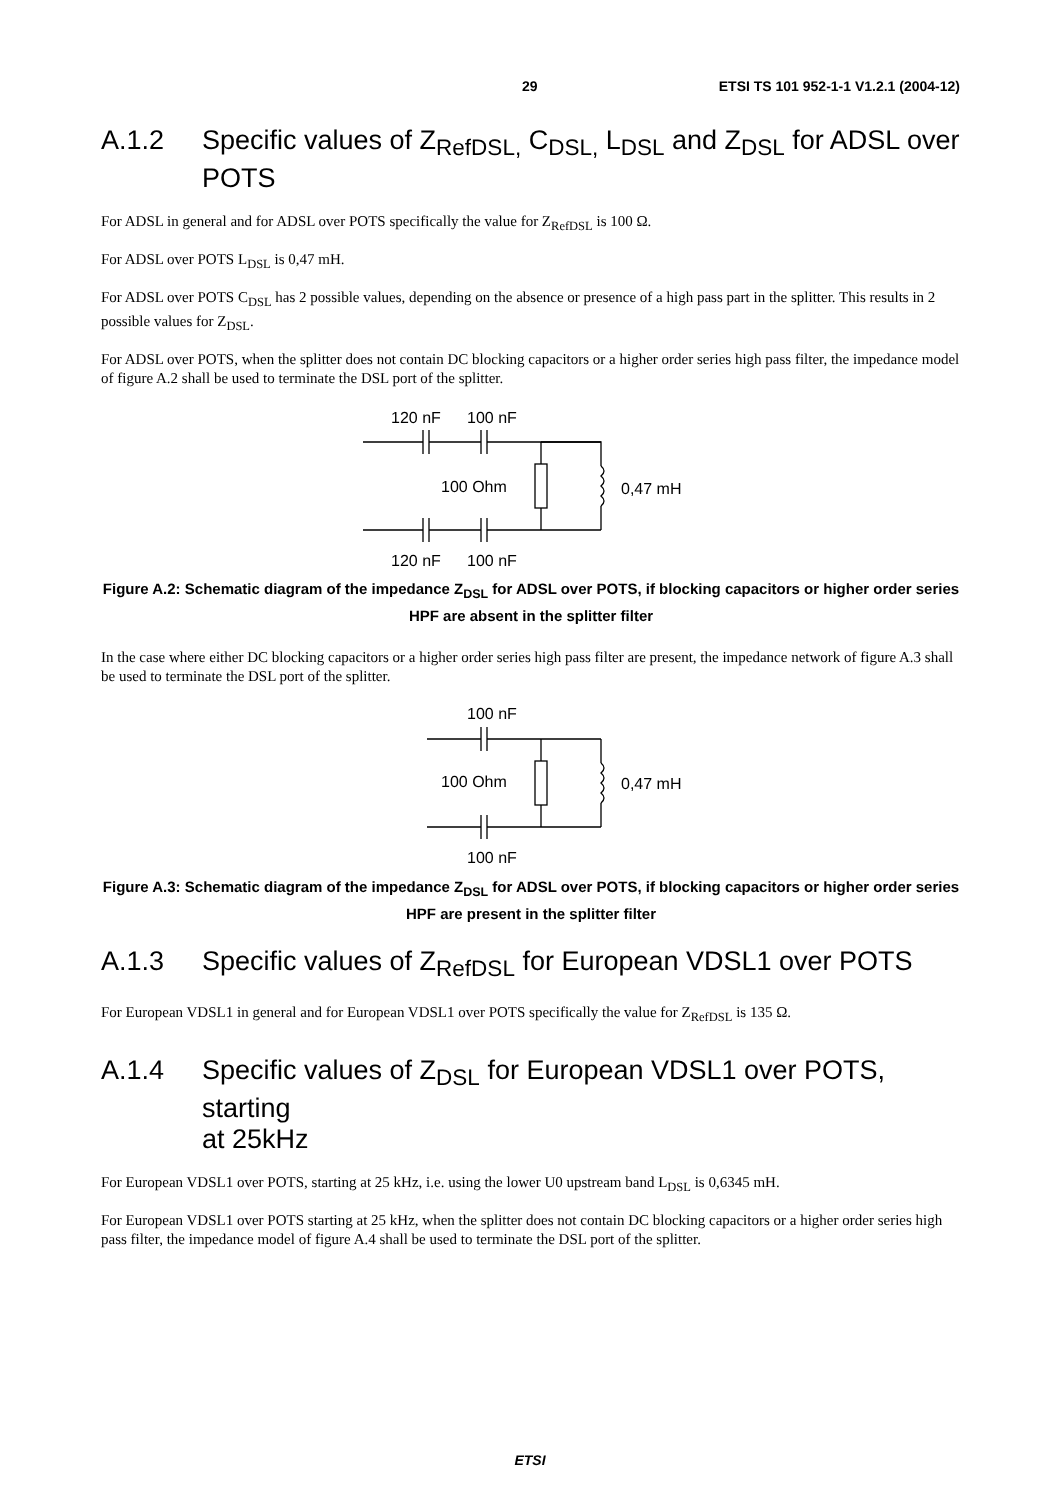29 ETSI TS 101 952-1-1 V1.2.1 (2004-12)
A.1.2 Specific values of Z<sub>RefDSL,</sub> C<sub>DSL,</sub> L<sub>DSL</sub> and Z<sub>DSL</sub> for ADSL over POTS
For ADSL in general and for ADSL over POTS specifically the value for Z<sub>RefDSL</sub> is 100 Ω.
For ADSL over POTS L<sub>DSL</sub> is 0,47 mH.
For ADSL over POTS C<sub>DSL</sub> has 2 possible values, depending on the absence or presence of a high pass part in the splitter. This results in 2 possible values for Z<sub>DSL</sub>.
For ADSL over POTS, when the splitter does not contain DC blocking capacitors or a higher order series high pass filter, the impedance model of figure A.2 shall be used to terminate the DSL port of the splitter.
120 nF
100 nF
100 Ohm
0,47 mH
120 nF
100 nF
Figure A.2: Schematic diagram of the impedance Z<sub>DSL</sub> for ADSL over POTS, if blocking capacitors or higher order series HPF are absent in the splitter filter
In the case where either DC blocking capacitors or a higher order series high pass filter are present, the impedance network of figure A.3 shall be used to terminate the DSL port of the splitter.
100 nF
100 Ohm
0,47 mH
100 nF
Figure A.3: Schematic diagram of the impedance Z<sub>DSL</sub> for ADSL over POTS, if blocking capacitors or higher order series HPF are present in the splitter filter
A.1.3 Specific values of Z<sub>RefDSL</sub> for European VDSL1 over POTS
For European VDSL1 in general and for European VDSL1 over POTS specifically the value for Z<sub>RefDSL</sub> is 135 Ω.
A.1.4 Specific values of Z<sub>DSL</sub> for European VDSL1 over POTS, starting
at 25kHz
For European VDSL1 over POTS, starting at 25 kHz, i.e. using the lower U0 upstream band L<sub>DSL</sub> is 0,6345 mH.
For European VDSL1 over POTS starting at 25 kHz, when the splitter does not contain DC blocking capacitors or a higher order series high pass filter, the impedance model of figure A.4 shall be used to terminate the DSL port of the splitter.
ETSI